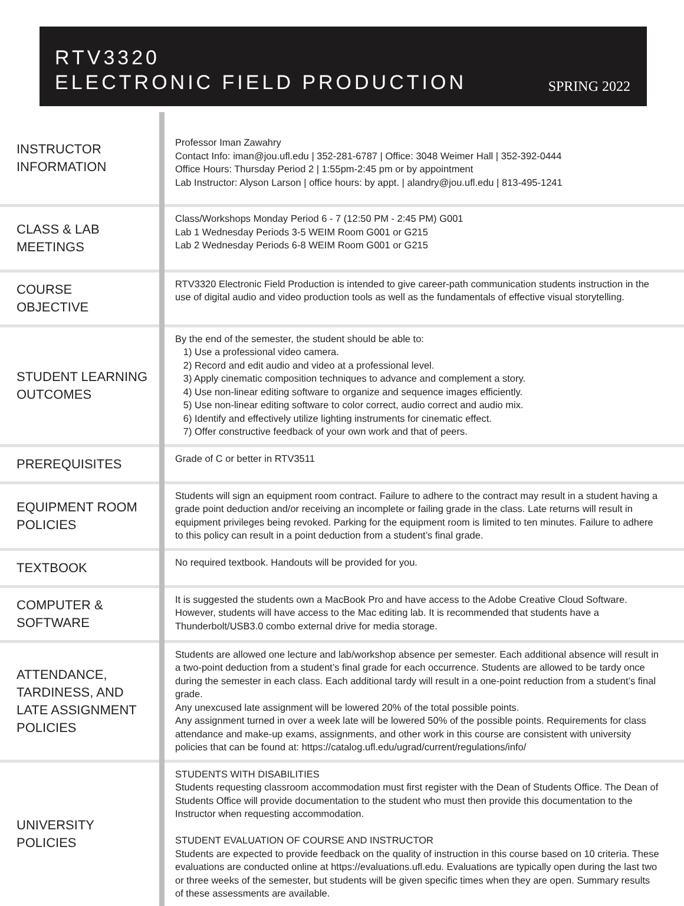RTV3320
ELECTRONIC FIELD PRODUCTION
SPRING 2022
| INSTRUCTOR INFORMATION | Professor Iman Zawahry Contact Info: iman@jou.ufl.edu / 352-281-6787 / Office: 3048 Weimer Hall / 352-392-0444 Office Hours: Thursday Period 2 / 1:55pm-2:45 pm or by appointment Lab Instructor: Alyson Larson / office hours: by appt. / alandry@jou.ufl.edu / 813-495-1241 |
| CLASS & LAB MEETINGS | Class/Workshops Monday Period 6 - 7 (12:50 PM - 2:45 PM) G001 Lab 1 Wednesday Periods 3-5 WEIM Room G001 or G215 Lab 2 Wednesday Periods 6-8 WEIM Room G001 or G215 |
| COURSE OBJECTIVE | RTV3320 Electronic Field Production is intended to give career-path communication students instruction in the use of digital audio and video production tools as well as the fundamentals of effective visual storytelling. |
| STUDENT LEARNING OUTCOMES | By the end of the semester, the student should be able to: 1) Use a professional video camera. 2) Record and edit audio and video at a professional level. 3) Apply cinematic composition techniques to advance and complement a story. 4) Use non-linear editing software to organize and sequence images efficiently. 5) Use non-linear editing software to color correct, audio correct and audio mix. 6) Identify and effectively utilize lighting instruments for cinematic effect. 7) Offer constructive feedback of your own work and that of peers. |
| PREREQUISITES | Grade of C or better in RTV3511 |
| EQUIPMENT ROOM POLICIES | Students will sign an equipment room contract. Failure to adhere to the contract may result in a student having a grade point deduction and/or receiving an incomplete or failing grade in the class. Late returns will result in equipment privileges being revoked. Parking for the equipment room is limited to ten minutes. Failure to adhere to this policy can result in a point deduction from a student’s final grade. |
| TEXTBOOK | No required textbook. Handouts will be provided for you. |
| COMPUTER & SOFTWARE | It is suggested the students own a MacBook Pro and have access to the Adobe Creative Cloud Software. However, students will have access to the Mac editing lab. It is recommended that students have a Thunderbolt/USB3.0 combo external drive for media storage. |
| ATTENDANCE, TARDINESS, AND LATE ASSIGNMENT POLICIES | Students are allowed one lecture and lab/workshop absence per semester. Each additional absence will result in a two-point deduction from a student’s final grade for each occurrence. Students are allowed to be tardy once during the semester in each class. Each additional tardy will result in a one-point reduction from a student’s final grade. Any unexcused late assignment will be lowered 20% of the total possible points. Any assignment turned in over a week late will be lowered 50% of the possible points. Requirements for class attendance and make-up exams, assignments, and other work in this course are consistent with university policies that can be found at: https://catalog.ufl.edu/ugrad/current/regulations/info/ |
| UNIVERSITY POLICIES | STUDENTS WITH DISABILITIES Students requesting classroom accommodation must first register with the Dean of Students Office. The Dean of Students Office will provide documentation to the student who must then provide this documentation to the Instructor when requesting accommodation. STUDENT EVALUATION OF COURSE AND INSTRUCTOR Students are expected to provide feedback on the quality of instruction in this course based on 10 criteria. These evaluations are conducted online at https://evaluations.ufl.edu. Evaluations are typically open during the last two or three weeks of the semester, but students will be given specific times when they are open. Summary results of these assessments are available. |